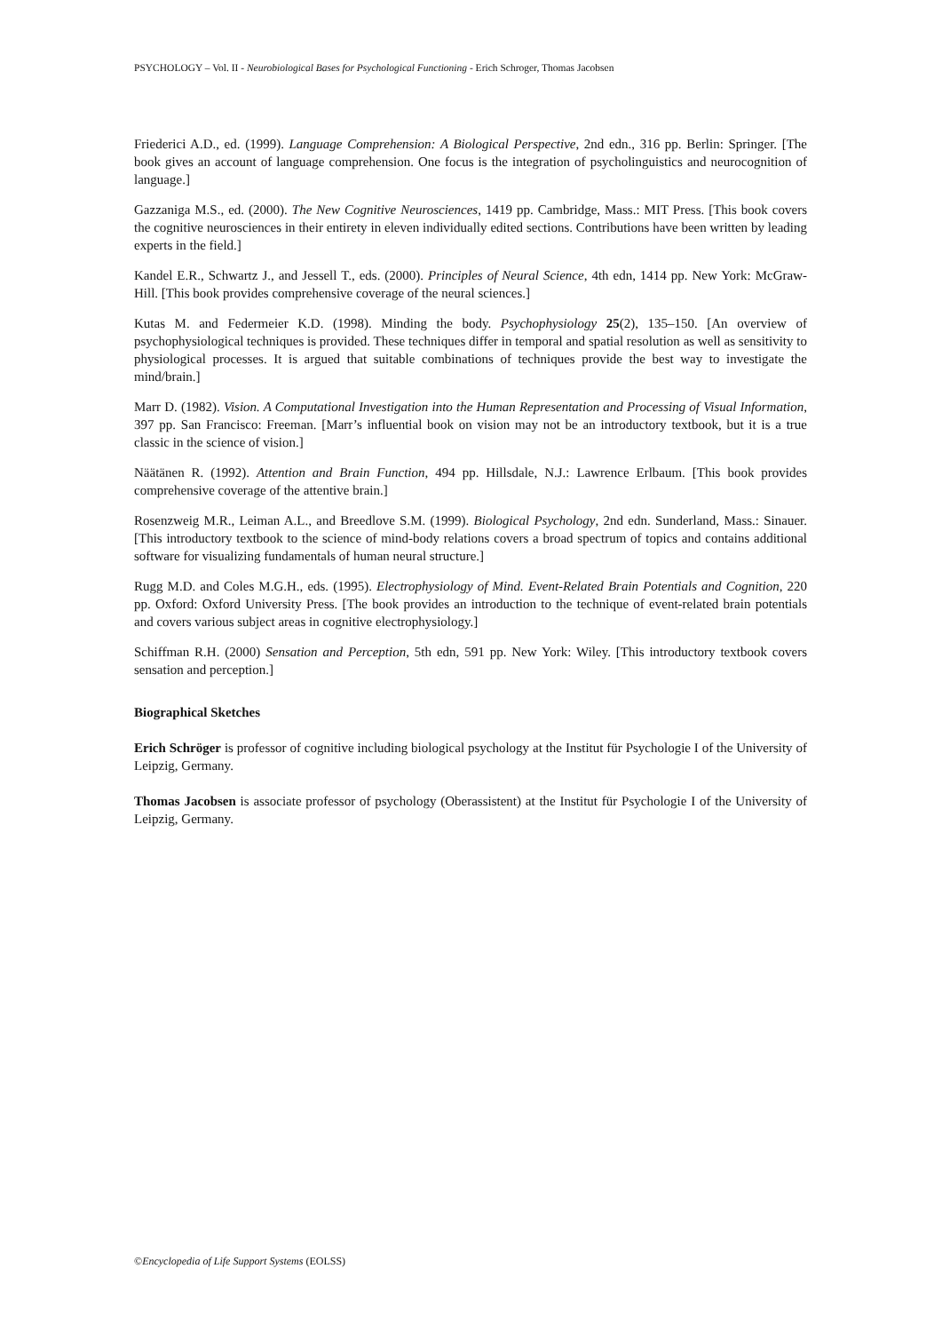PSYCHOLOGY – Vol. II - Neurobiological Bases for Psychological Functioning - Erich Schroger, Thomas Jacobsen
Friederici A.D., ed. (1999). Language Comprehension: A Biological Perspective, 2nd edn., 316 pp. Berlin: Springer. [The book gives an account of language comprehension. One focus is the integration of psycholinguistics and neurocognition of language.]
Gazzaniga M.S., ed. (2000). The New Cognitive Neurosciences, 1419 pp. Cambridge, Mass.: MIT Press. [This book covers the cognitive neurosciences in their entirety in eleven individually edited sections. Contributions have been written by leading experts in the field.]
Kandel E.R., Schwartz J., and Jessell T., eds. (2000). Principles of Neural Science, 4th edn, 1414 pp. New York: McGraw-Hill. [This book provides comprehensive coverage of the neural sciences.]
Kutas M. and Federmeier K.D. (1998). Minding the body. Psychophysiology 25(2), 135–150. [An overview of psychophysiological techniques is provided. These techniques differ in temporal and spatial resolution as well as sensitivity to physiological processes. It is argued that suitable combinations of techniques provide the best way to investigate the mind/brain.]
Marr D. (1982). Vision. A Computational Investigation into the Human Representation and Processing of Visual Information, 397 pp. San Francisco: Freeman. [Marr’s influential book on vision may not be an introductory textbook, but it is a true classic in the science of vision.]
Näätänen R. (1992). Attention and Brain Function, 494 pp. Hillsdale, N.J.: Lawrence Erlbaum. [This book provides comprehensive coverage of the attentive brain.]
Rosenzweig M.R., Leiman A.L., and Breedlove S.M. (1999). Biological Psychology, 2nd edn. Sunderland, Mass.: Sinauer. [This introductory textbook to the science of mind-body relations covers a broad spectrum of topics and contains additional software for visualizing fundamentals of human neural structure.]
Rugg M.D. and Coles M.G.H., eds. (1995). Electrophysiology of Mind. Event-Related Brain Potentials and Cognition, 220 pp. Oxford: Oxford University Press. [The book provides an introduction to the technique of event-related brain potentials and covers various subject areas in cognitive electrophysiology.]
Schiffman R.H. (2000) Sensation and Perception, 5th edn, 591 pp. New York: Wiley. [This introductory textbook covers sensation and perception.]
Biographical Sketches
Erich Schröger is professor of cognitive including biological psychology at the Institut für Psychologie I of the University of Leipzig, Germany.
Thomas Jacobsen is associate professor of psychology (Oberassistent) at the Institut für Psychologie I of the University of Leipzig, Germany.
©Encyclopedia of Life Support Systems (EOLSS)